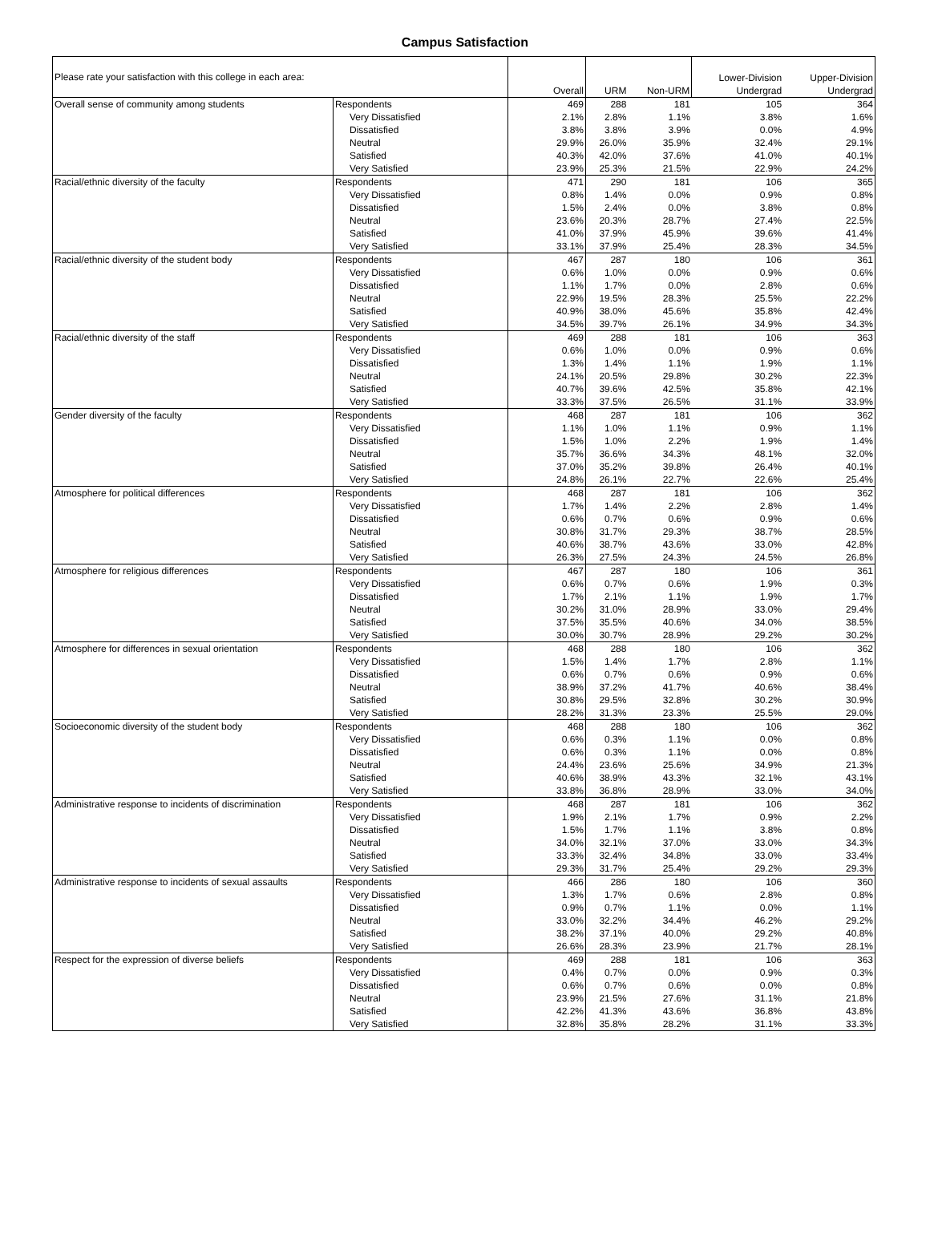Campus Satisfaction
| Please rate your satisfaction with this college in each area: | | Overall | URM | Non-URM | Lower-Division Undergrad | Upper-Division Undergrad |
| --- | --- | --- | --- | --- | --- | --- |
| Overall sense of community among students | Respondents | 469 | 288 | 181 | 105 | 364 |
| | Very Dissatisfied | 2.1% | 2.8% | 1.1% | 3.8% | 1.6% |
| | Dissatisfied | 3.8% | 3.8% | 3.9% | 0.0% | 4.9% |
| | Neutral | 29.9% | 26.0% | 35.9% | 32.4% | 29.1% |
| | Satisfied | 40.3% | 42.0% | 37.6% | 41.0% | 40.1% |
| | Very Satisfied | 23.9% | 25.3% | 21.5% | 22.9% | 24.2% |
| Racial/ethnic diversity of the faculty | Respondents | 471 | 290 | 181 | 106 | 365 |
| | Very Dissatisfied | 0.8% | 1.4% | 0.0% | 0.9% | 0.8% |
| | Dissatisfied | 1.5% | 2.4% | 0.0% | 3.8% | 0.8% |
| | Neutral | 23.6% | 20.3% | 28.7% | 27.4% | 22.5% |
| | Satisfied | 41.0% | 37.9% | 45.9% | 39.6% | 41.4% |
| | Very Satisfied | 33.1% | 37.9% | 25.4% | 28.3% | 34.5% |
| Racial/ethnic diversity of the student body | Respondents | 467 | 287 | 180 | 106 | 361 |
| | Very Dissatisfied | 0.6% | 1.0% | 0.0% | 0.9% | 0.6% |
| | Dissatisfied | 1.1% | 1.7% | 0.0% | 2.8% | 0.6% |
| | Neutral | 22.9% | 19.5% | 28.3% | 25.5% | 22.2% |
| | Satisfied | 40.9% | 38.0% | 45.6% | 35.8% | 42.4% |
| | Very Satisfied | 34.5% | 39.7% | 26.1% | 34.9% | 34.3% |
| Racial/ethnic diversity of the staff | Respondents | 469 | 288 | 181 | 106 | 363 |
| | Very Dissatisfied | 0.6% | 1.0% | 0.0% | 0.9% | 0.6% |
| | Dissatisfied | 1.3% | 1.4% | 1.1% | 1.9% | 1.1% |
| | Neutral | 24.1% | 20.5% | 29.8% | 30.2% | 22.3% |
| | Satisfied | 40.7% | 39.6% | 42.5% | 35.8% | 42.1% |
| | Very Satisfied | 33.3% | 37.5% | 26.5% | 31.1% | 33.9% |
| Gender diversity of the faculty | Respondents | 468 | 287 | 181 | 106 | 362 |
| | Very Dissatisfied | 1.1% | 1.0% | 1.1% | 0.9% | 1.1% |
| | Dissatisfied | 1.5% | 1.0% | 2.2% | 1.9% | 1.4% |
| | Neutral | 35.7% | 36.6% | 34.3% | 48.1% | 32.0% |
| | Satisfied | 37.0% | 35.2% | 39.8% | 26.4% | 40.1% |
| | Very Satisfied | 24.8% | 26.1% | 22.7% | 22.6% | 25.4% |
| Atmosphere for political differences | Respondents | 468 | 287 | 181 | 106 | 362 |
| | Very Dissatisfied | 1.7% | 1.4% | 2.2% | 2.8% | 1.4% |
| | Dissatisfied | 0.6% | 0.7% | 0.6% | 0.9% | 0.6% |
| | Neutral | 30.8% | 31.7% | 29.3% | 38.7% | 28.5% |
| | Satisfied | 40.6% | 38.7% | 43.6% | 33.0% | 42.8% |
| | Very Satisfied | 26.3% | 27.5% | 24.3% | 24.5% | 26.8% |
| Atmosphere for religious differences | Respondents | 467 | 287 | 180 | 106 | 361 |
| | Very Dissatisfied | 0.6% | 0.7% | 0.6% | 1.9% | 0.3% |
| | Dissatisfied | 1.7% | 2.1% | 1.1% | 1.9% | 1.7% |
| | Neutral | 30.2% | 31.0% | 28.9% | 33.0% | 29.4% |
| | Satisfied | 37.5% | 35.5% | 40.6% | 34.0% | 38.5% |
| | Very Satisfied | 30.0% | 30.7% | 28.9% | 29.2% | 30.2% |
| Atmosphere for differences in sexual orientation | Respondents | 468 | 288 | 180 | 106 | 362 |
| | Very Dissatisfied | 1.5% | 1.4% | 1.7% | 2.8% | 1.1% |
| | Dissatisfied | 0.6% | 0.7% | 0.6% | 0.9% | 0.6% |
| | Neutral | 38.9% | 37.2% | 41.7% | 40.6% | 38.4% |
| | Satisfied | 30.8% | 29.5% | 32.8% | 30.2% | 30.9% |
| | Very Satisfied | 28.2% | 31.3% | 23.3% | 25.5% | 29.0% |
| Socioeconomic diversity of the student body | Respondents | 468 | 288 | 180 | 106 | 362 |
| | Very Dissatisfied | 0.6% | 0.3% | 1.1% | 0.0% | 0.8% |
| | Dissatisfied | 0.6% | 0.3% | 1.1% | 0.0% | 0.8% |
| | Neutral | 24.4% | 23.6% | 25.6% | 34.9% | 21.3% |
| | Satisfied | 40.6% | 38.9% | 43.3% | 32.1% | 43.1% |
| | Very Satisfied | 33.8% | 36.8% | 28.9% | 33.0% | 34.0% |
| Administrative response to incidents of discrimination | Respondents | 468 | 287 | 181 | 106 | 362 |
| | Very Dissatisfied | 1.9% | 2.1% | 1.7% | 0.9% | 2.2% |
| | Dissatisfied | 1.5% | 1.7% | 1.1% | 3.8% | 0.8% |
| | Neutral | 34.0% | 32.1% | 37.0% | 33.0% | 34.3% |
| | Satisfied | 33.3% | 32.4% | 34.8% | 33.0% | 33.4% |
| | Very Satisfied | 29.3% | 31.7% | 25.4% | 29.2% | 29.3% |
| Administrative response to incidents of sexual assaults | Respondents | 466 | 286 | 180 | 106 | 360 |
| | Very Dissatisfied | 1.3% | 1.7% | 0.6% | 2.8% | 0.8% |
| | Dissatisfied | 0.9% | 0.7% | 1.1% | 0.0% | 1.1% |
| | Neutral | 33.0% | 32.2% | 34.4% | 46.2% | 29.2% |
| | Satisfied | 38.2% | 37.1% | 40.0% | 29.2% | 40.8% |
| | Very Satisfied | 26.6% | 28.3% | 23.9% | 21.7% | 28.1% |
| Respect for the expression of diverse beliefs | Respondents | 469 | 288 | 181 | 106 | 363 |
| | Very Dissatisfied | 0.4% | 0.7% | 0.0% | 0.9% | 0.3% |
| | Dissatisfied | 0.6% | 0.7% | 0.6% | 0.0% | 0.8% |
| | Neutral | 23.9% | 21.5% | 27.6% | 31.1% | 21.8% |
| | Satisfied | 42.2% | 41.3% | 43.6% | 36.8% | 43.8% |
| | Very Satisfied | 32.8% | 35.8% | 28.2% | 31.1% | 33.3% |